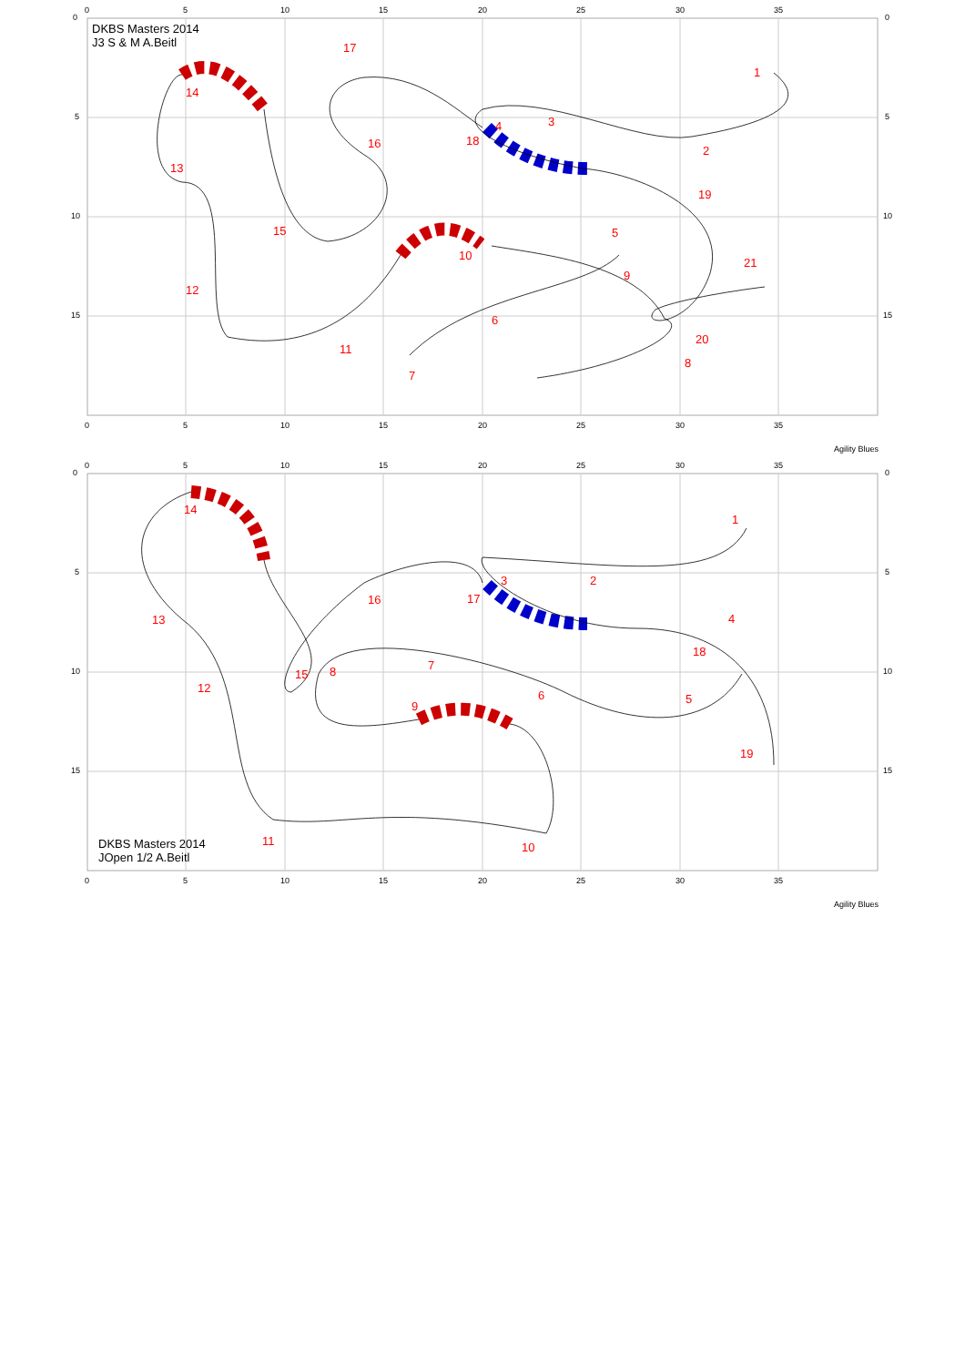0
5
10
15
20
25
30
35
0
5
10
15
0
5
10
15
0
5
10
15
20
25
30
35
Agility Blues
DKBS Masters 2014
J3 S & M A.Beitl
1
2
3
4
5
6
7
8
9
10
11
12
13
14
15
16
17
18
19
20
21
0
5
10
15
20
25
30
35
0
5
10
15
0
5
10
15
0
5
10
15
20
25
30
35
Agility Blues
1
2
3
4
5
6
7
8
9
10
11
12
13
14
15
16
17
18
19
DKBS Masters 2014
JOpen 1/2 A.Beitl